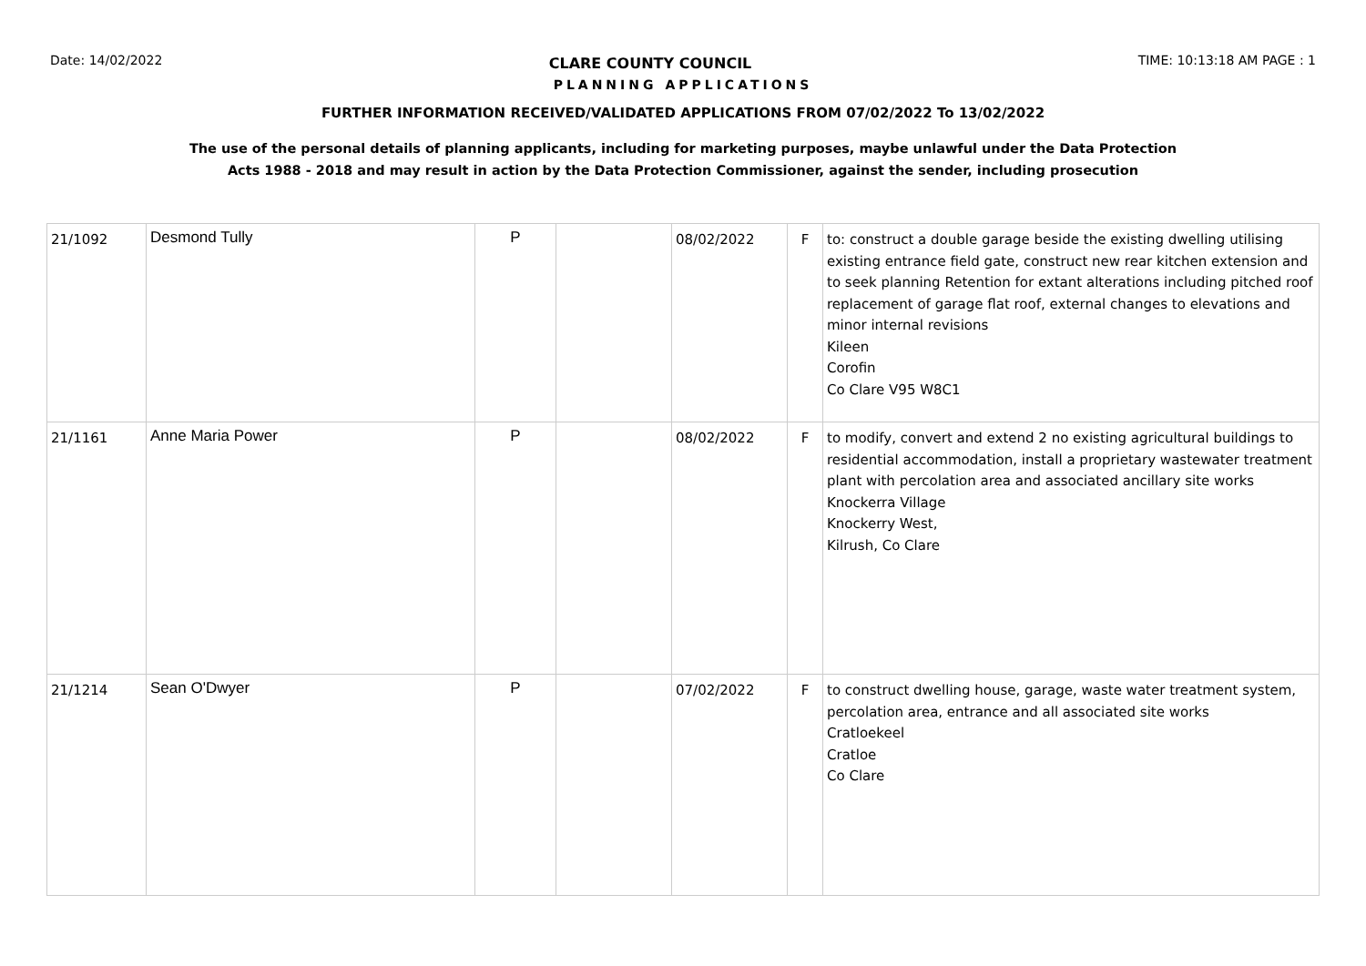Date: 14/02/2022 CLARE COUNTY COUNCIL TIME: 10:13:18 AM PAGE : 1
PLANNING APPLICATIONS
FURTHER INFORMATION RECEIVED/VALIDATED APPLICATIONS FROM 07/02/2022 To 13/02/2022
The use of the personal details of planning applicants, including for marketing purposes, maybe unlawful under the Data Protection
Acts 1988 - 2018 and may result in action by the Data Protection Commissioner, against the sender, including prosecution
| 21/1092 | Desmond Tully | P | | 08/02/2022 | F | to: construct a double garage beside the existing dwelling utilising existing entrance field gate, construct new rear kitchen extension and to seek planning Retention for extant alterations including pitched roof replacement of garage flat roof, external changes to elevations and minor internal revisions Kileen Corofin Co Clare V95 W8C1 |
| 21/1161 | Anne Maria Power | P | | 08/02/2022 | F | to modify, convert and extend 2 no existing agricultural buildings to residential accommodation, install a proprietary wastewater treatment plant with percolation area and associated ancillary site works Knockerra Village Knockerry West, Kilrush, Co Clare |
| 21/1214 | Sean O'Dwyer | P | | 07/02/2022 | F | to construct dwelling house, garage, waste water treatment system, percolation area, entrance and all associated site works Cratloekeel Cratloe Co Clare |